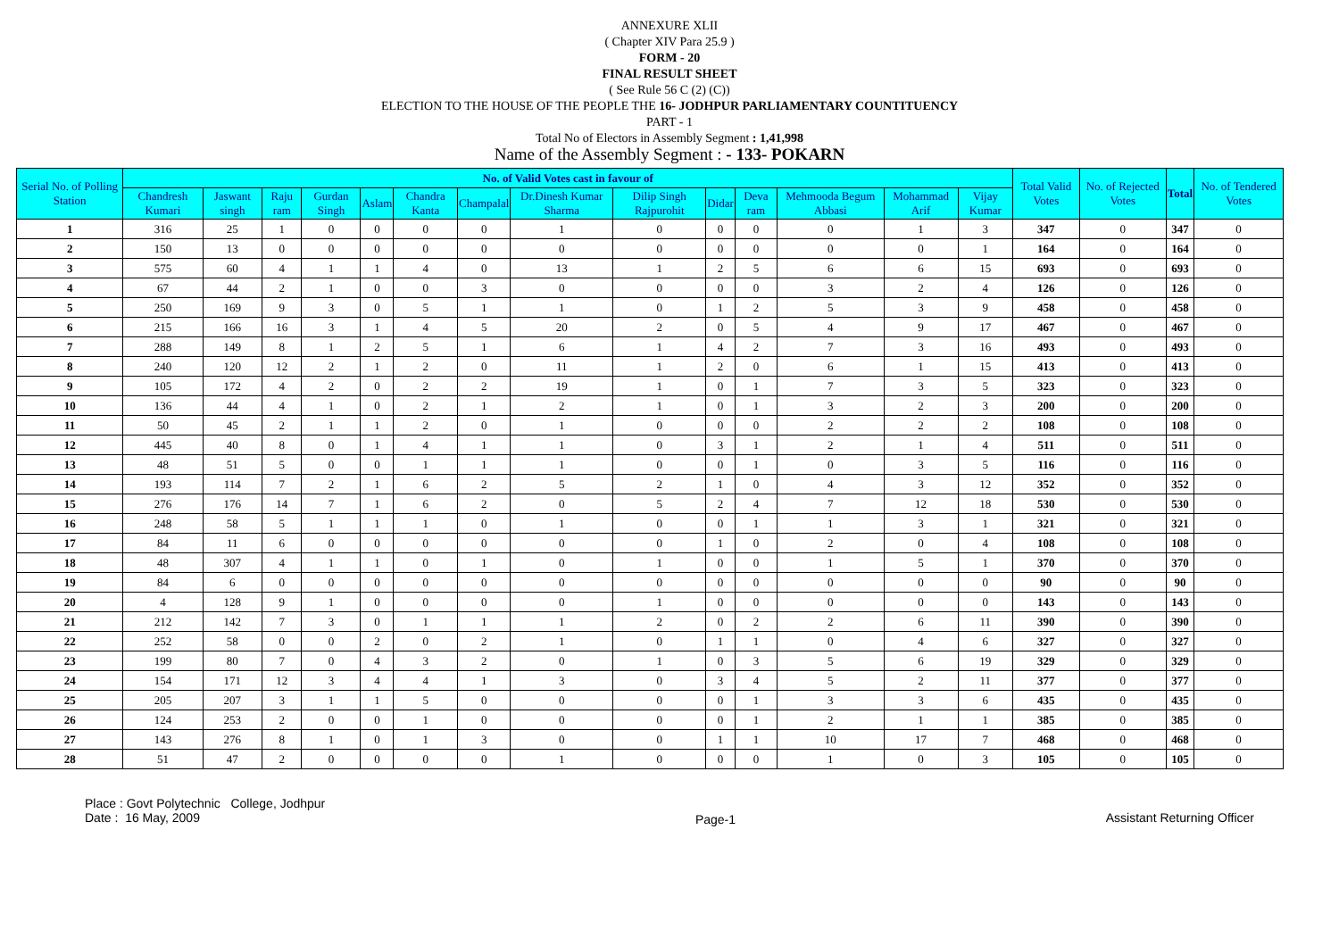ANNEXURE XLII
( Chapter XIV Para 25.9 )
FORM - 20
FINAL RESULT SHEET
( See Rule 56 C (2) (C))
ELECTION TO THE HOUSE OF THE PEOPLE THE 16- JODHPUR PARLIAMENTARY COUNTITUENCY
PART - 1
Total No of Electors in Assembly Segment : 1,41,998
Name of the Assembly Segment : - 133- POKARN
| Serial No. of Polling Station | No. of Valid Votes cast in favour of | | | | | | | | | | | | | | Total Valid Votes | No. of Rejected Votes | Total | No. of Tendered Votes |
| --- | --- | --- | --- | --- | --- | --- | --- | --- | --- | --- | --- | --- | --- | --- | --- | --- | --- | --- |
| | Chandresh Kumari | Jaswant singh | Raju ram | Gurdan Singh | Aslam | Chandra Kanta | Champalal | Dr.Dinesh Kumar Sharma | Dilip Singh Rajpurohit | Didar | Deva ram | Mehmooda Begum Abbasi | Mohammad Arif | Vijay Kumar | | | | |
| 1 | 316 | 25 | 1 | 0 | 0 | 0 | 0 | 1 | 0 | 0 | 0 | 0 | 1 | 3 | 347 | 0 | 347 | 0 |
| 2 | 150 | 13 | 0 | 0 | 0 | 0 | 0 | 0 | 0 | 0 | 0 | 0 | 0 | 1 | 164 | 0 | 164 | 0 |
| 3 | 575 | 60 | 4 | 1 | 1 | 4 | 0 | 13 | 1 | 2 | 5 | 6 | 6 | 15 | 693 | 0 | 693 | 0 |
| 4 | 67 | 44 | 2 | 1 | 0 | 0 | 3 | 0 | 0 | 0 | 0 | 3 | 2 | 4 | 126 | 0 | 126 | 0 |
| 5 | 250 | 169 | 9 | 3 | 0 | 5 | 1 | 1 | 0 | 1 | 2 | 5 | 3 | 9 | 458 | 0 | 458 | 0 |
| 6 | 215 | 166 | 16 | 3 | 1 | 4 | 5 | 20 | 2 | 0 | 5 | 4 | 9 | 17 | 467 | 0 | 467 | 0 |
| 7 | 288 | 149 | 8 | 1 | 2 | 5 | 1 | 6 | 1 | 4 | 2 | 7 | 3 | 16 | 493 | 0 | 493 | 0 |
| 8 | 240 | 120 | 12 | 2 | 1 | 2 | 0 | 11 | 1 | 2 | 0 | 6 | 1 | 15 | 413 | 0 | 413 | 0 |
| 9 | 105 | 172 | 4 | 2 | 0 | 2 | 2 | 19 | 1 | 0 | 1 | 7 | 3 | 5 | 323 | 0 | 323 | 0 |
| 10 | 136 | 44 | 4 | 1 | 0 | 2 | 1 | 2 | 1 | 0 | 1 | 3 | 2 | 3 | 200 | 0 | 200 | 0 |
| 11 | 50 | 45 | 2 | 1 | 1 | 2 | 0 | 1 | 0 | 0 | 0 | 2 | 2 | 2 | 108 | 0 | 108 | 0 |
| 12 | 445 | 40 | 8 | 0 | 1 | 4 | 1 | 1 | 0 | 3 | 1 | 2 | 1 | 4 | 511 | 0 | 511 | 0 |
| 13 | 48 | 51 | 5 | 0 | 0 | 1 | 1 | 1 | 0 | 0 | 1 | 0 | 3 | 5 | 116 | 0 | 116 | 0 |
| 14 | 193 | 114 | 7 | 2 | 1 | 6 | 2 | 5 | 2 | 1 | 0 | 4 | 3 | 12 | 352 | 0 | 352 | 0 |
| 15 | 276 | 176 | 14 | 7 | 1 | 6 | 2 | 0 | 5 | 2 | 4 | 7 | 12 | 18 | 530 | 0 | 530 | 0 |
| 16 | 248 | 58 | 5 | 1 | 1 | 1 | 0 | 1 | 0 | 0 | 1 | 1 | 3 | 1 | 321 | 0 | 321 | 0 |
| 17 | 84 | 11 | 6 | 0 | 0 | 0 | 0 | 0 | 0 | 1 | 0 | 2 | 0 | 4 | 108 | 0 | 108 | 0 |
| 18 | 48 | 307 | 4 | 1 | 1 | 0 | 1 | 0 | 1 | 0 | 0 | 1 | 5 | 1 | 370 | 0 | 370 | 0 |
| 19 | 84 | 6 | 0 | 0 | 0 | 0 | 0 | 0 | 0 | 0 | 0 | 0 | 0 | 0 | 90 | 0 | 90 | 0 |
| 20 | 4 | 128 | 9 | 1 | 0 | 0 | 0 | 0 | 1 | 0 | 0 | 0 | 0 | 0 | 143 | 0 | 143 | 0 |
| 21 | 212 | 142 | 7 | 3 | 0 | 1 | 1 | 1 | 2 | 0 | 2 | 2 | 6 | 11 | 390 | 0 | 390 | 0 |
| 22 | 252 | 58 | 0 | 0 | 2 | 0 | 2 | 1 | 0 | 1 | 1 | 0 | 4 | 6 | 327 | 0 | 327 | 0 |
| 23 | 199 | 80 | 7 | 0 | 4 | 3 | 2 | 0 | 1 | 0 | 3 | 5 | 6 | 19 | 329 | 0 | 329 | 0 |
| 24 | 154 | 171 | 12 | 3 | 4 | 4 | 1 | 3 | 0 | 3 | 4 | 5 | 2 | 11 | 377 | 0 | 377 | 0 |
| 25 | 205 | 207 | 3 | 1 | 1 | 5 | 0 | 0 | 0 | 0 | 1 | 3 | 3 | 6 | 435 | 0 | 435 | 0 |
| 26 | 124 | 253 | 2 | 0 | 0 | 1 | 0 | 0 | 0 | 0 | 1 | 2 | 1 | 1 | 385 | 0 | 385 | 0 |
| 27 | 143 | 276 | 8 | 1 | 0 | 1 | 3 | 0 | 0 | 1 | 1 | 10 | 17 | 7 | 468 | 0 | 468 | 0 |
| 28 | 51 | 47 | 2 | 0 | 0 | 0 | 0 | 1 | 0 | 0 | 0 | 1 | 0 | 3 | 105 | 0 | 105 | 0 |
Place : Govt Polytechnic College, Jodhpur
Date : 16 May, 2009
Page-1 Assistant Returning Officer